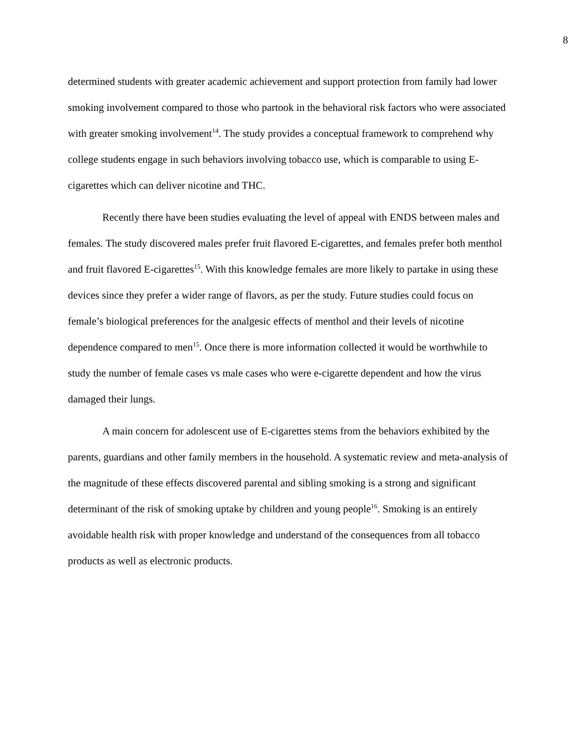8
determined students with greater academic achievement and support protection from family had lower smoking involvement compared to those who partook in the behavioral risk factors who were associated with greater smoking involvement<sup>14</sup>. The study provides a conceptual framework to comprehend why college students engage in such behaviors involving tobacco use, which is comparable to using E-cigarettes which can deliver nicotine and THC.
Recently there have been studies evaluating the level of appeal with ENDS between males and females. The study discovered males prefer fruit flavored E-cigarettes, and females prefer both menthol and fruit flavored E-cigarettes<sup>15</sup>. With this knowledge females are more likely to partake in using these devices since they prefer a wider range of flavors, as per the study. Future studies could focus on female’s biological preferences for the analgesic effects of menthol and their levels of nicotine dependence compared to men<sup>15</sup>. Once there is more information collected it would be worthwhile to study the number of female cases vs male cases who were e-cigarette dependent and how the virus damaged their lungs.
A main concern for adolescent use of E-cigarettes stems from the behaviors exhibited by the parents, guardians and other family members in the household. A systematic review and meta-analysis of the magnitude of these effects discovered parental and sibling smoking is a strong and significant determinant of the risk of smoking uptake by children and young people<sup>16</sup>. Smoking is an entirely avoidable health risk with proper knowledge and understand of the consequences from all tobacco products as well as electronic products.